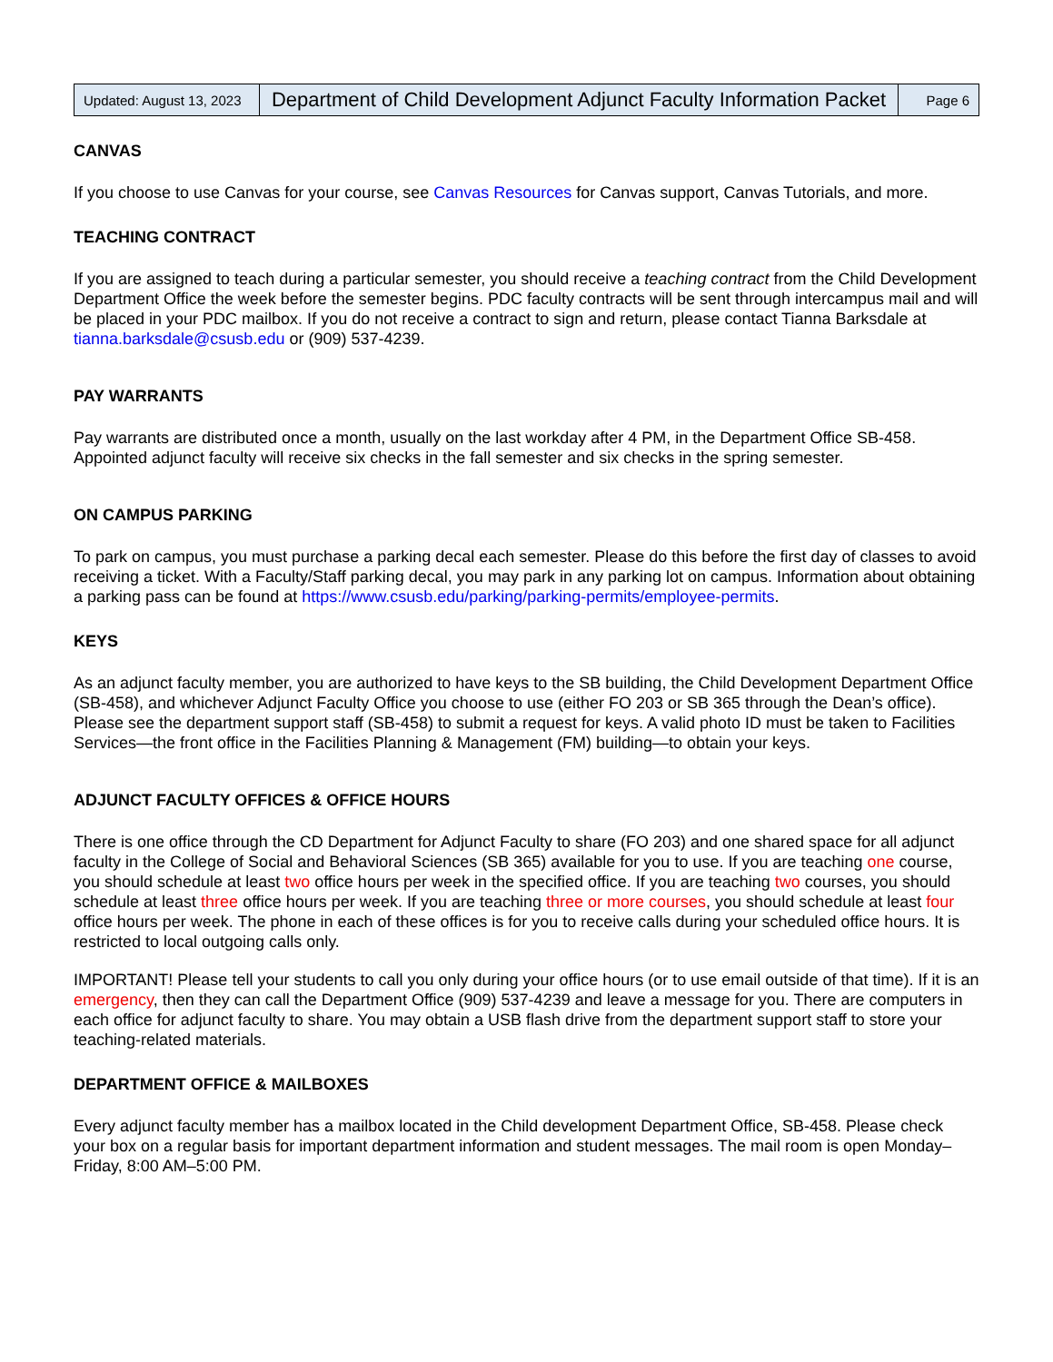| Updated: August 13, 2023 | Department of Child Development Adjunct Faculty Information Packet | Page 6 |
CANVAS
If you choose to use Canvas for your course, see Canvas Resources for Canvas support, Canvas Tutorials, and more.
TEACHING CONTRACT
If you are assigned to teach during a particular semester, you should receive a teaching contract from the Child Development Department Office the week before the semester begins. PDC faculty contracts will be sent through intercampus mail and will be placed in your PDC mailbox. If you do not receive a contract to sign and return, please contact Tianna Barksdale at tianna.barksdale@csusb.edu or (909) 537-4239.
PAY WARRANTS
Pay warrants are distributed once a month, usually on the last workday after 4 PM, in the Department Office SB-458. Appointed adjunct faculty will receive six checks in the fall semester and six checks in the spring semester.
ON CAMPUS PARKING
To park on campus, you must purchase a parking decal each semester. Please do this before the first day of classes to avoid receiving a ticket. With a Faculty/Staff parking decal, you may park in any parking lot on campus. Information about obtaining a parking pass can be found at https://www.csusb.edu/parking/parking-permits/employee-permits.
KEYS
As an adjunct faculty member, you are authorized to have keys to the SB building, the Child Development Department Office (SB-458), and whichever Adjunct Faculty Office you choose to use (either FO 203 or SB 365 through the Dean’s office). Please see the department support staff (SB-458) to submit a request for keys. A valid photo ID must be taken to Facilities Services—the front office in the Facilities Planning & Management (FM) building—to obtain your keys.
ADJUNCT FACULTY OFFICES & OFFICE HOURS
There is one office through the CD Department for Adjunct Faculty to share (FO 203) and one shared space for all adjunct faculty in the College of Social and Behavioral Sciences (SB 365) available for you to use. If you are teaching one course, you should schedule at least two office hours per week in the specified office. If you are teaching two courses, you should schedule at least three office hours per week. If you are teaching three or more courses, you should schedule at least four office hours per week. The phone in each of these offices is for you to receive calls during your scheduled office hours. It is restricted to local outgoing calls only.
IMPORTANT! Please tell your students to call you only during your office hours (or to use email outside of that time). If it is an emergency, then they can call the Department Office (909) 537-4239 and leave a message for you. There are computers in each office for adjunct faculty to share. You may obtain a USB flash drive from the department support staff to store your teaching-related materials.
DEPARTMENT OFFICE & MAILBOXES
Every adjunct faculty member has a mailbox located in the Child development Department Office, SB-458. Please check your box on a regular basis for important department information and student messages. The mail room is open Monday–Friday, 8:00 AM–5:00 PM.